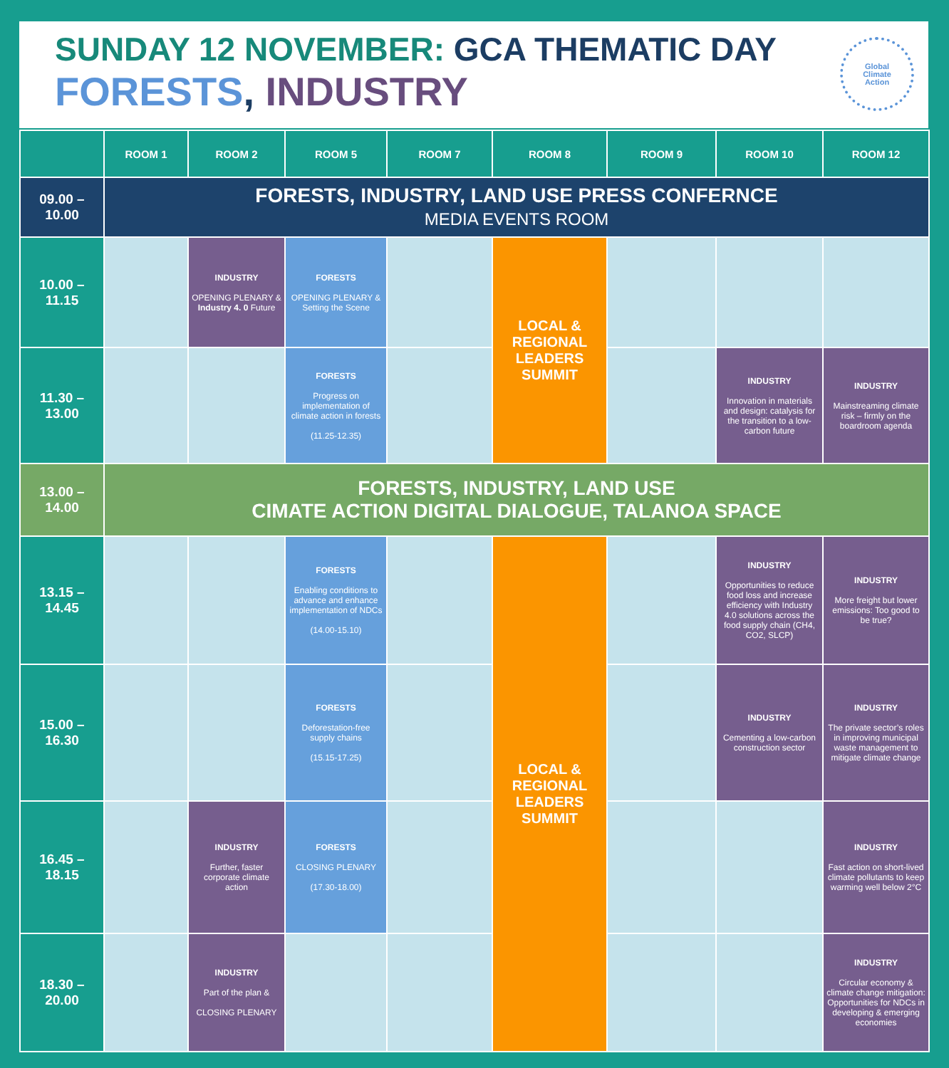SUNDAY 12 NOVEMBER: GCA THEMATIC DAY
FORESTS, INDUSTRY
Global
Climate
Action
| | ROOM 1 | ROOM 2 | ROOM 5 | ROOM 7 | ROOM 8 | ROOM 9 | ROOM 10 | ROOM 12 |
| --- | --- | --- | --- | --- | --- | --- | --- | --- |
| 09.00 – 10.00 | FORESTS, INDUSTRY, LAND USE PRESS CONFERNCE MEDIA EVENTS ROOM | | | | | | | |
| 10.00 – 11.15 | | INDUSTRY OPENING PLENARY & Industry 4. 0 Future | FORESTS OPENING PLENARY & Setting the Scene | | LOCAL & REGIONAL LEADERS SUMMIT | | | |
| 11.30 – 13.00 | | | FORESTS Progress on implementation of climate action in forests (11.25-12.35) | | | | INDUSTRY Innovation in materials and design: catalysis for the transition to a low-carbon future | INDUSTRY Mainstreaming climate risk – firmly on the boardroom agenda |
| 13.00 – 14.00 | FORESTS, INDUSTRY, LAND USE CIMATE ACTION DIGITAL DIALOGUE, TALANOA SPACE | | | | | | | |
| 13.15 – 14.45 | | | FORESTS Enabling conditions to advance and enhance implementation of NDCs (14.00-15.10) | | LOCAL & REGIONAL LEADERS SUMMIT | | INDUSTRY Opportunities to reduce food loss and increase efficiency with Industry 4.0 solutions across the food supply chain (CH4, CO2, SLCP) | INDUSTRY More freight but lower emissions: Too good to be true? |
| 15.00 – 16.30 | | | FORESTS Deforestation-free supply chains (15.15-17.25) | | | | INDUSTRY Cementing a low-carbon construction sector | INDUSTRY The private sector’s roles in improving municipal waste management to mitigate climate change |
| 16.45 – 18.15 | | INDUSTRY Further, faster corporate climate action | FORESTS CLOSING PLENARY (17.30-18.00) | | | | | INDUSTRY Fast action on short-lived climate pollutants to keep warming well below 2°C |
| 18.30 – 20.00 | | INDUSTRY Part of the plan & CLOSING PLENARY | | | | | | INDUSTRY Circular economy & climate change mitigation: Opportunities for NDCs in developing & emerging economies |